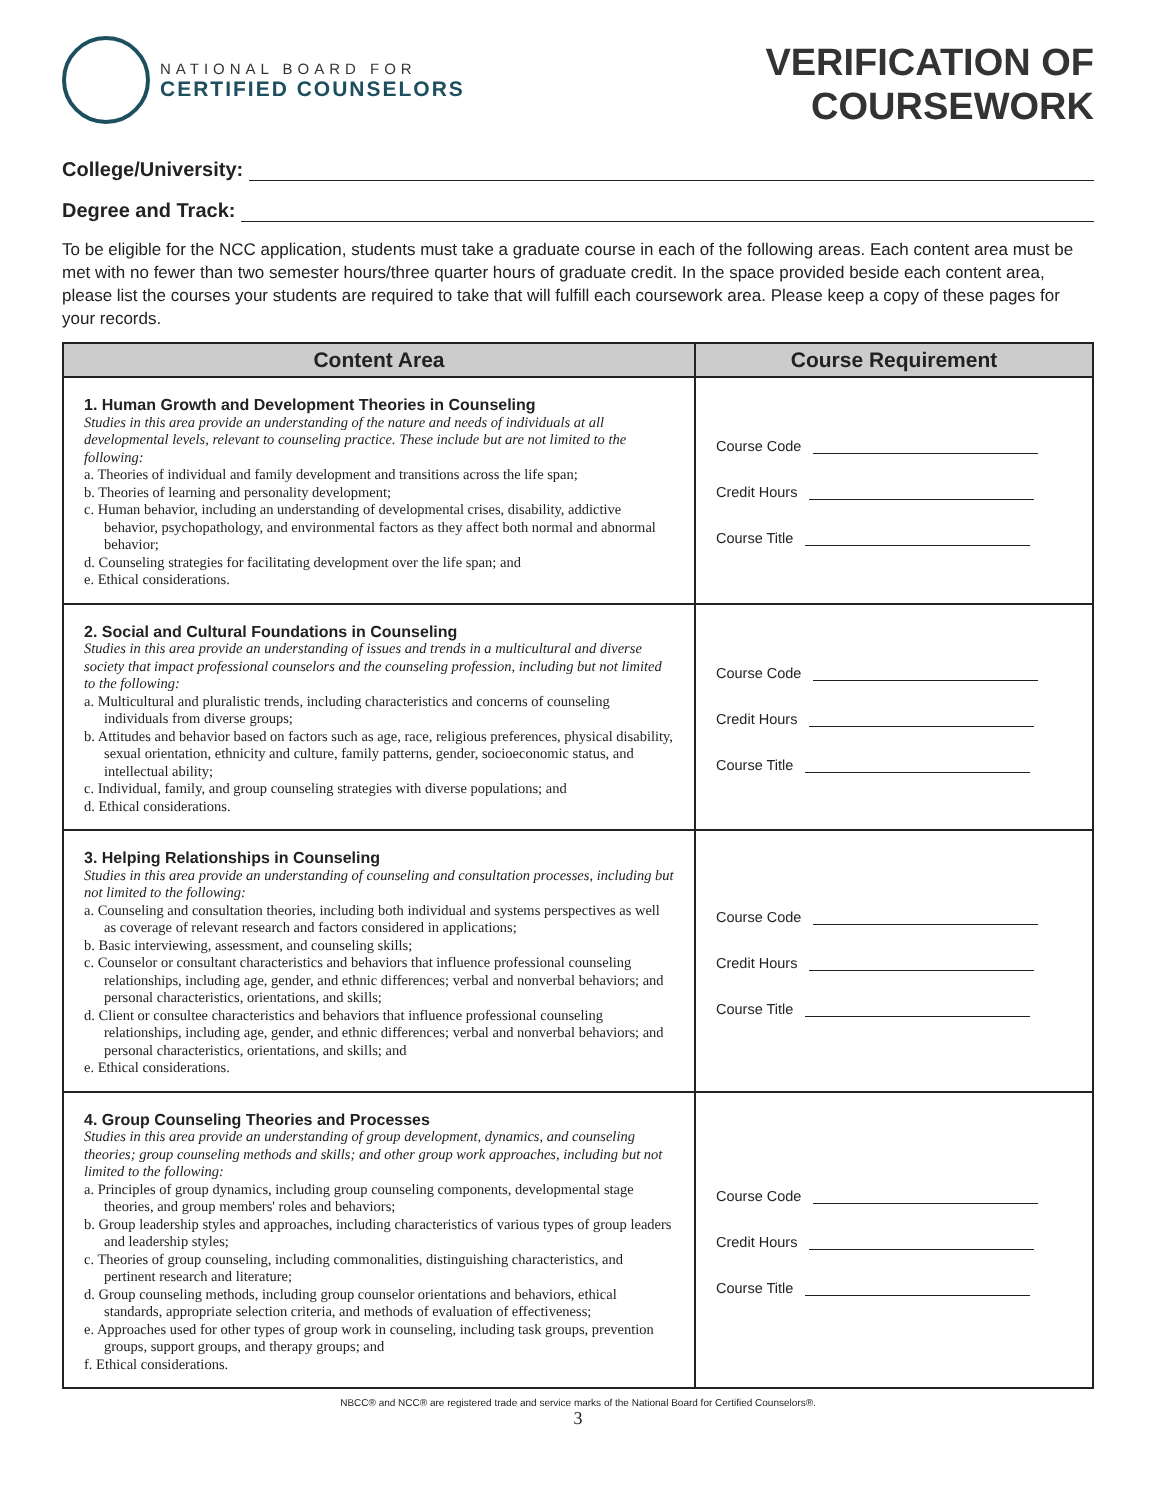NATIONAL BOARD FOR
CERTIFIED COUNSELORS
VERIFICATION OF
COURSEWORK
College/University:
Degree and Track:
To be eligible for the NCC application, students must take a graduate course in each of the following areas. Each content area must be met with no fewer than two semester hours/three quarter hours of graduate credit. In the space provided beside each content area, please list the courses your students are required to take that will fulfill each coursework area. Please keep a copy of these pages for your records.
| Content Area | Course Requirement |
| --- | --- |
| 1. Human Growth and Development Theories in Counseling Studies in this area provide an understanding of the nature and needs of individuals at all developmental levels, relevant to counseling practice. These include but are not limited to the following: a. Theories of individual and family development and transitions across the life span; b. Theories of learning and personality development; c. Human behavior, including an understanding of developmental crises, disability, addictive behavior, psychopathology, and environmental factors as they affect both normal and abnormal behavior; d. Counseling strategies for facilitating development over the life span; and e. Ethical considerations. | Course Code Credit Hours Course Title |
| 2. Social and Cultural Foundations in Counseling Studies in this area provide an understanding of issues and trends in a multicultural and diverse society that impact professional counselors and the counseling profession, including but not limited to the following: a. Multicultural and pluralistic trends, including characteristics and concerns of counseling individuals from diverse groups; b. Attitudes and behavior based on factors such as age, race, religious preferences, physical disability, sexual orientation, ethnicity and culture, family patterns, gender, socioeconomic status, and intellectual ability; c. Individual, family, and group counseling strategies with diverse populations; and d. Ethical considerations. | Course Code Credit Hours Course Title |
| 3. Helping Relationships in Counseling Studies in this area provide an understanding of counseling and consultation processes, including but not limited to the following: a. Counseling and consultation theories, including both individual and systems perspectives as well as coverage of relevant research and factors considered in applications; b. Basic interviewing, assessment, and counseling skills; c. Counselor or consultant characteristics and behaviors that influence professional counseling relationships, including age, gender, and ethnic differences; verbal and nonverbal behaviors; and personal characteristics, orientations, and skills; d. Client or consultee characteristics and behaviors that influence professional counseling relationships, including age, gender, and ethnic differences; verbal and nonverbal behaviors; and personal characteristics, orientations, and skills; and e. Ethical considerations. | Course Code Credit Hours Course Title |
| 4. Group Counseling Theories and Processes Studies in this area provide an understanding of group development, dynamics, and counseling theories; group counseling methods and skills; and other group work approaches, including but not limited to the following: a. Principles of group dynamics, including group counseling components, developmental stage theories, and group members' roles and behaviors; b. Group leadership styles and approaches, including characteristics of various types of group leaders and leadership styles; c. Theories of group counseling, including commonalities, distinguishing characteristics, and pertinent research and literature; d. Group counseling methods, including group counselor orientations and behaviors, ethical standards, appropriate selection criteria, and methods of evaluation of effectiveness; e. Approaches used for other types of group work in counseling, including task groups, prevention groups, support groups, and therapy groups; and f. Ethical considerations. | Course Code Credit Hours Course Title |
NBCC® and NCC® are registered trade and service marks of the National Board for Certified Counselors®.
3